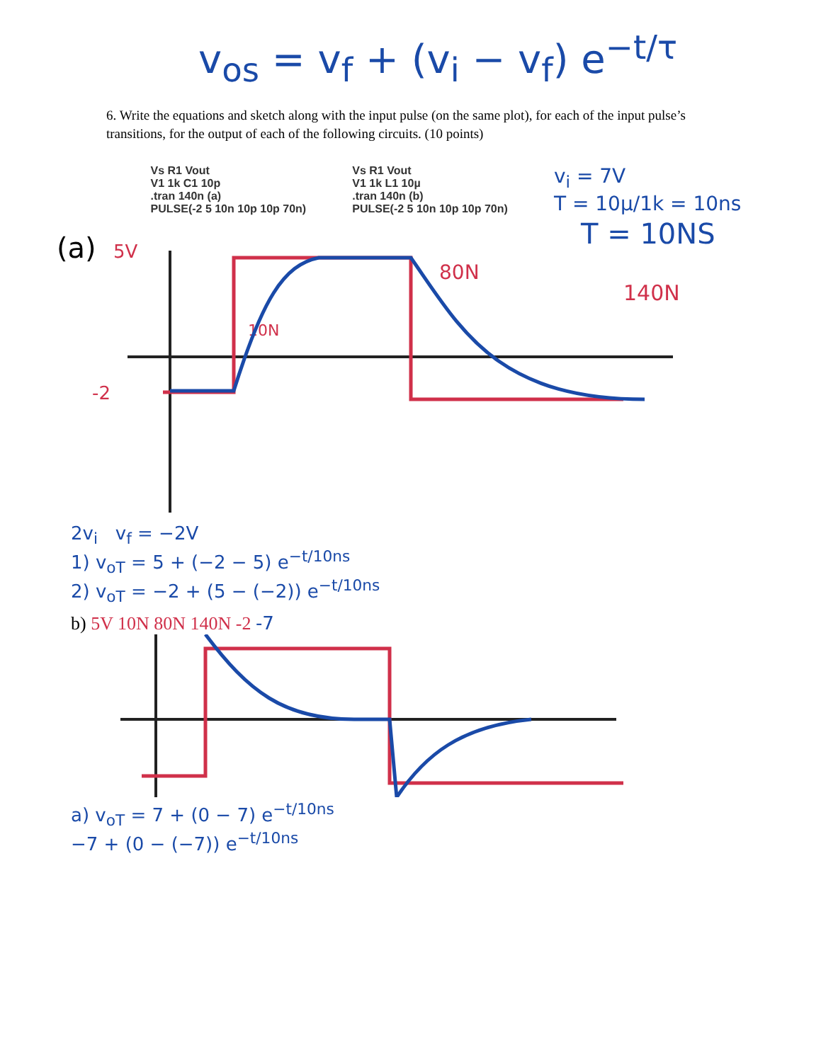v<sub>os</sub> = v<sub>f</sub> + (v<sub>i</sub> − v<sub>f</sub>) e<sup>−t/τ</sup>
6. Write the equations and sketch along with the input pulse (on the same plot), for each of the input pulse’s transitions, for the output of each of the following circuits. (10 points)
Vs R1 Vout
V1 1k C1 10p
.tran 140n (a)
PULSE(-2 5 10n 10p 10p 70n)
Vs R1 Vout
V1 1k L1 10µ
.tran 140n (b)
PULSE(-2 5 10n 10p 10p 70n)
v<sub>i</sub> = 7V
T = 10µ/1k = 10ns
(a)
5V
-2
T = 10NS
140N
80N
10N
2v<sub>i</sub> v<sub>f</sub> = −2V
1) v<sub>oT</sub> = 5 + (−2 − 5) e<sup>−t/10ns</sup>
2) v<sub>oT</sub> = −2 + (5 − (−2)) e<sup>−t/10ns</sup>
b) 5V 10N 80N 140N -2 -7
a) v<sub>oT</sub> = 7 + (0 − 7) e<sup>−t/10ns</sup>
−7 + (0 − (−7)) e<sup>−t/10ns</sup>